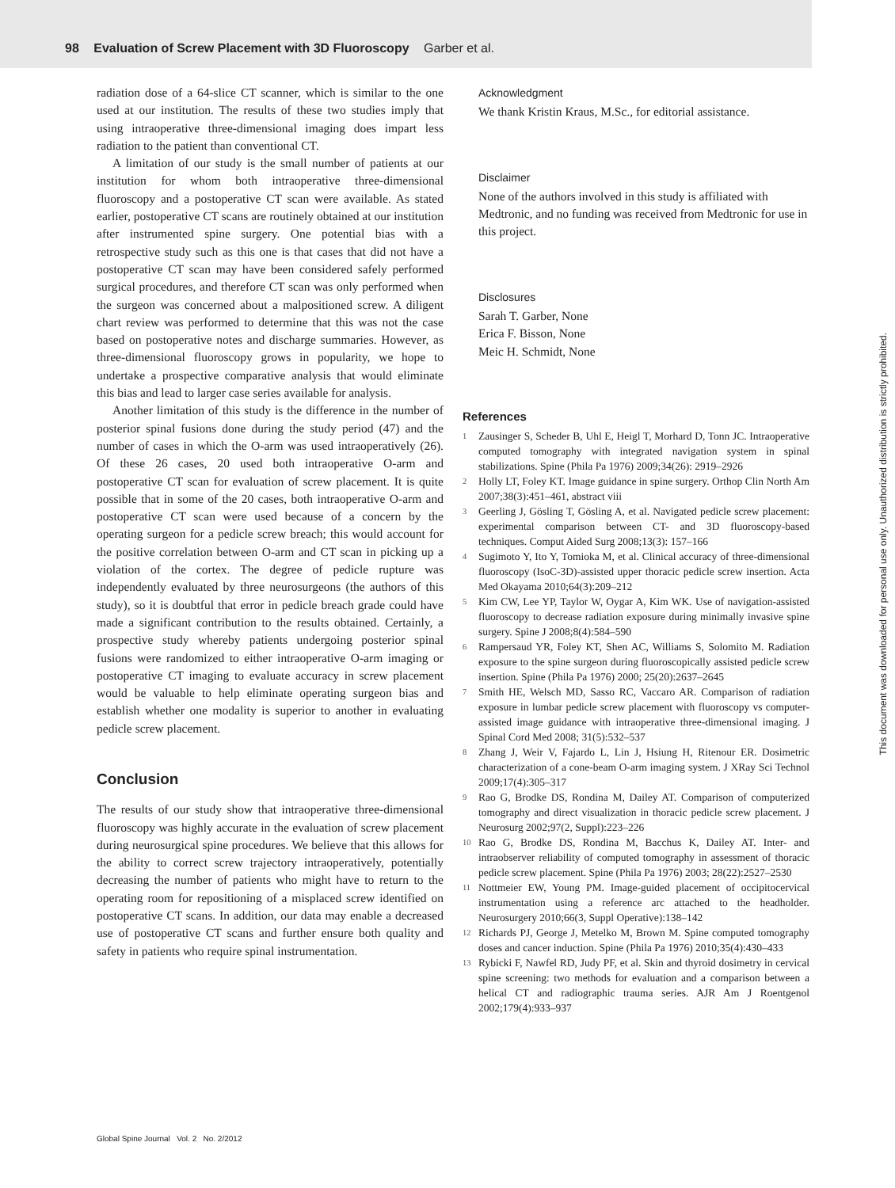98 Evaluation of Screw Placement with 3D Fluoroscopy Garber et al.
radiation dose of a 64-slice CT scanner, which is similar to the one used at our institution. The results of these two studies imply that using intraoperative three-dimensional imaging does impart less radiation to the patient than conventional CT.
A limitation of our study is the small number of patients at our institution for whom both intraoperative three-dimensional fluoroscopy and a postoperative CT scan were available. As stated earlier, postoperative CT scans are routinely obtained at our institution after instrumented spine surgery. One potential bias with a retrospective study such as this one is that cases that did not have a postoperative CT scan may have been considered safely performed surgical procedures, and therefore CT scan was only performed when the surgeon was concerned about a malpositioned screw. A diligent chart review was performed to determine that this was not the case based on postoperative notes and discharge summaries. However, as three-dimensional fluoroscopy grows in popularity, we hope to undertake a prospective comparative analysis that would eliminate this bias and lead to larger case series available for analysis.
Another limitation of this study is the difference in the number of posterior spinal fusions done during the study period (47) and the number of cases in which the O-arm was used intraoperatively (26). Of these 26 cases, 20 used both intraoperative O-arm and postoperative CT scan for evaluation of screw placement. It is quite possible that in some of the 20 cases, both intraoperative O-arm and postoperative CT scan were used because of a concern by the operating surgeon for a pedicle screw breach; this would account for the positive correlation between O-arm and CT scan in picking up a violation of the cortex. The degree of pedicle rupture was independently evaluated by three neurosurgeons (the authors of this study), so it is doubtful that error in pedicle breach grade could have made a significant contribution to the results obtained. Certainly, a prospective study whereby patients undergoing posterior spinal fusions were randomized to either intraoperative O-arm imaging or postoperative CT imaging to evaluate accuracy in screw placement would be valuable to help eliminate operating surgeon bias and establish whether one modality is superior to another in evaluating pedicle screw placement.
Conclusion
The results of our study show that intraoperative three-dimensional fluoroscopy was highly accurate in the evaluation of screw placement during neurosurgical spine procedures. We believe that this allows for the ability to correct screw trajectory intraoperatively, potentially decreasing the number of patients who might have to return to the operating room for repositioning of a misplaced screw identified on postoperative CT scans. In addition, our data may enable a decreased use of postoperative CT scans and further ensure both quality and safety in patients who require spinal instrumentation.
Acknowledgment
We thank Kristin Kraus, M.Sc., for editorial assistance.
Disclaimer
None of the authors involved in this study is affiliated with Medtronic, and no funding was received from Medtronic for use in this project.
Disclosures
Sarah T. Garber, None
Erica F. Bisson, None
Meic H. Schmidt, None
References
1
Zausinger S, Scheder B, Uhl E, Heigl T, Morhard D, Tonn JC. Intraoperative computed tomography with integrated navigation system in spinal stabilizations. Spine (Phila Pa 1976) 2009;34(26): 2919–2926
2
Holly LT, Foley KT. Image guidance in spine surgery. Orthop Clin North Am 2007;38(3):451–461, abstract viii
3
Geerling J, Gösling T, Gösling A, et al. Navigated pedicle screw placement: experimental comparison between CT- and 3D fluoroscopy-based techniques. Comput Aided Surg 2008;13(3): 157–166
4
Sugimoto Y, Ito Y, Tomioka M, et al. Clinical accuracy of three-dimensional fluoroscopy (IsoC-3D)-assisted upper thoracic pedicle screw insertion. Acta Med Okayama 2010;64(3):209–212
5
Kim CW, Lee YP, Taylor W, Oygar A, Kim WK. Use of navigation-assisted fluoroscopy to decrease radiation exposure during minimally invasive spine surgery. Spine J 2008;8(4):584–590
6
Rampersaud YR, Foley KT, Shen AC, Williams S, Solomito M. Radiation exposure to the spine surgeon during fluoroscopically assisted pedicle screw insertion. Spine (Phila Pa 1976) 2000; 25(20):2637–2645
7
Smith HE, Welsch MD, Sasso RC, Vaccaro AR. Comparison of radiation exposure in lumbar pedicle screw placement with fluoroscopy vs computer-assisted image guidance with intraoperative three-dimensional imaging. J Spinal Cord Med 2008; 31(5):532–537
8
Zhang J, Weir V, Fajardo L, Lin J, Hsiung H, Ritenour ER. Dosimetric characterization of a cone-beam O-arm imaging system. J XRay Sci Technol 2009;17(4):305–317
9
Rao G, Brodke DS, Rondina M, Dailey AT. Comparison of computerized tomography and direct visualization in thoracic pedicle screw placement. J Neurosurg 2002;97(2, Suppl):223–226
10
Rao G, Brodke DS, Rondina M, Bacchus K, Dailey AT. Inter- and intraobserver reliability of computed tomography in assessment of thoracic pedicle screw placement. Spine (Phila Pa 1976) 2003; 28(22):2527–2530
11
Nottmeier EW, Young PM. Image-guided placement of occipitocervical instrumentation using a reference arc attached to the headholder. Neurosurgery 2010;66(3, Suppl Operative):138–142
12
Richards PJ, George J, Metelko M, Brown M. Spine computed tomography doses and cancer induction. Spine (Phila Pa 1976) 2010;35(4):430–433
13
Rybicki F, Nawfel RD, Judy PF, et al. Skin and thyroid dosimetry in cervical spine screening: two methods for evaluation and a comparison between a helical CT and radiographic trauma series. AJR Am J Roentgenol 2002;179(4):933–937
Global Spine Journal Vol. 2 No. 2/2012
This document was downloaded for personal use only. Unauthorized distribution is strictly prohibited.